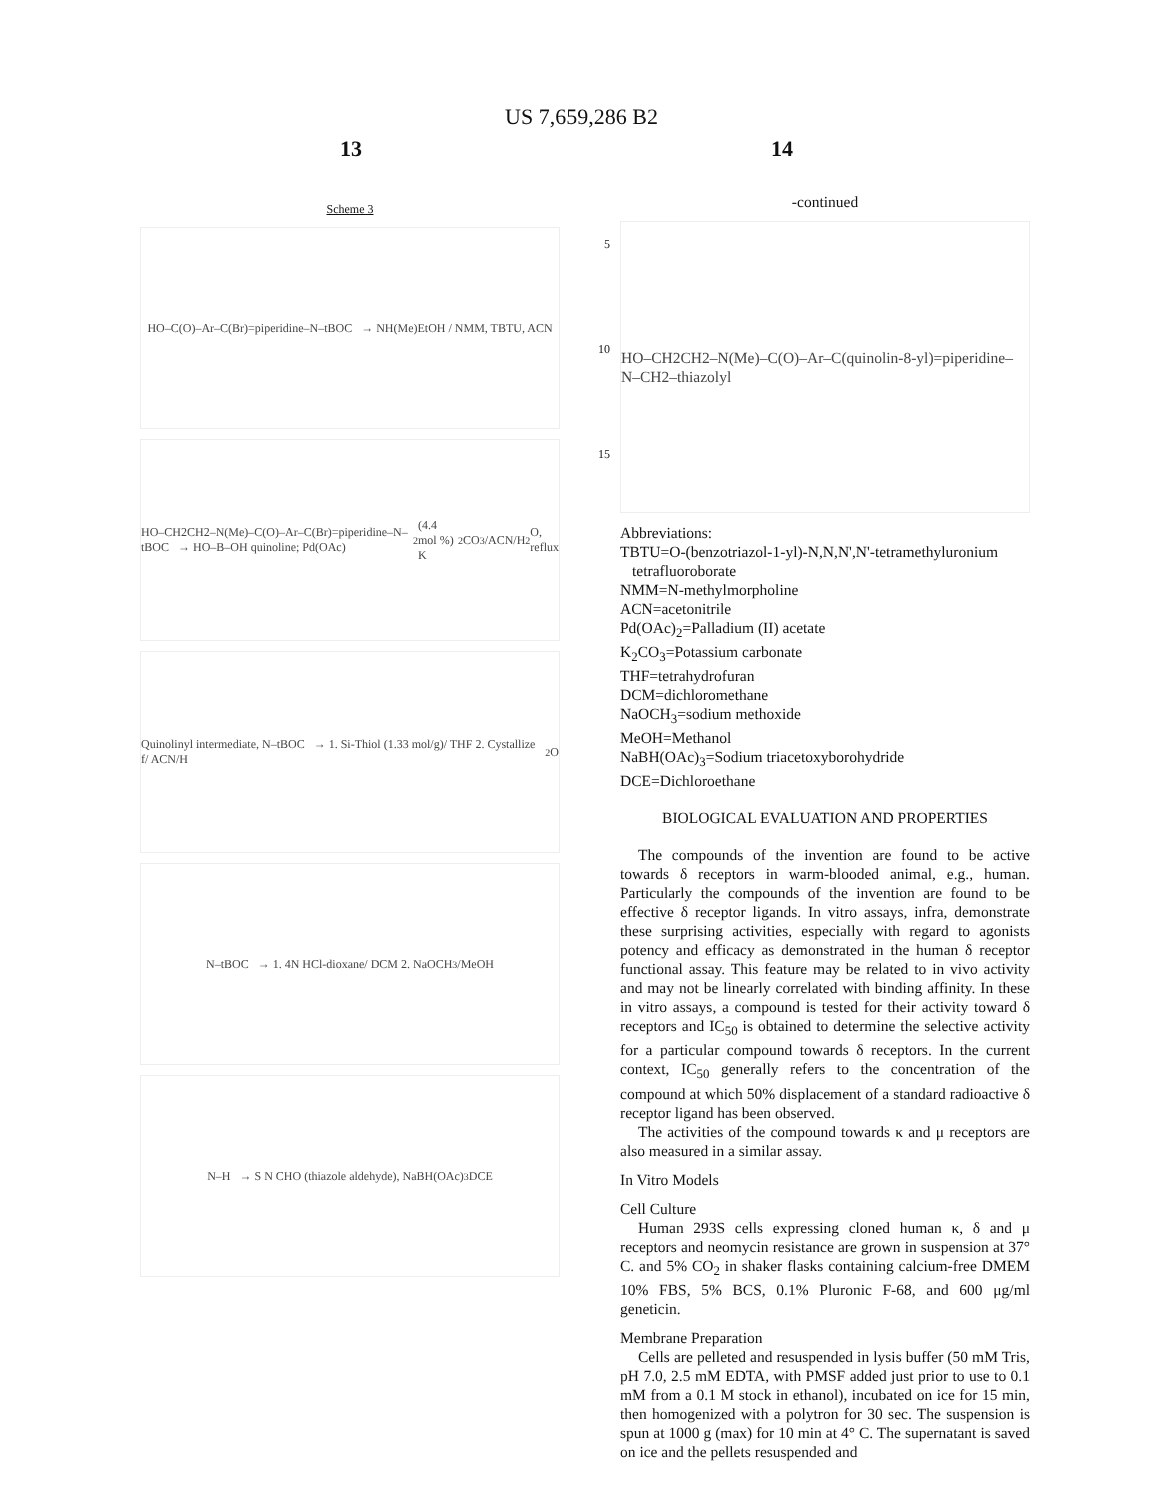US 7,659,286 B2
13 14
Scheme 3
HO–C(O)–Ar–C(Br)=piperidine–N–tBOC → NH(Me)EtOH / NMM, TBTU, ACN
HO–CH2CH2–N(Me)–C(O)–Ar–C(Br)=piperidine–N–tBOC → HO–B–OH quinoline; Pd(OAc)<sub>2</sub> (4.4 mol %) K<sub>2</sub>CO<sub>3</sub>/ACN/H<sub>2</sub>O, reflux
Quinolinyl intermediate, N–tBOC → 1. Si-Thiol (1.33 mol/g)/ THF 2. Cystallize f/ ACN/H<sub>2</sub>O
N–tBOC → 1. 4N HCl-dioxane/ DCM 2. NaOCH<sub>3</sub>/MeOH
N–H → S N CHO (thiazole aldehyde), NaBH(OAc)<sub>3</sub> DCE
5
10
15
-continued
HO–CH2CH2–N(Me)–C(O)–Ar–C(quinolin-8-yl)=piperidine–N–CH2–thiazolyl
Abbreviations:
TBTU=O-(benzotriazol-1-yl)-N,N,N',N'-tetramethyluronium tetrafluoroborate
NMM=N-methylmorpholine
ACN=acetonitrile
Pd(OAc)<sub>2</sub>=Palladium (II) acetate
K<sub>2</sub>CO<sub>3</sub>=Potassium carbonate
THF=tetrahydrofuran
DCM=dichloromethane
NaOCH<sub>3</sub>=sodium methoxide
MeOH=Methanol
NaBH(OAc)<sub>3</sub>=Sodium triacetoxyborohydride
DCE=Dichloroethane
BIOLOGICAL EVALUATION AND PROPERTIES
The compounds of the invention are found to be active towards δ receptors in warm-blooded animal, e.g., human. Particularly the compounds of the invention are found to be effective δ receptor ligands. In vitro assays, infra, demonstrate these surprising activities, especially with regard to agonists potency and efficacy as demonstrated in the human δ receptor functional assay. This feature may be related to in vivo activity and may not be linearly correlated with binding affinity. In these in vitro assays, a compound is tested for their activity toward δ receptors and IC<sub>50</sub> is obtained to determine the selective activity for a particular compound towards δ receptors. In the current context, IC<sub>50</sub> generally refers to the concentration of the compound at which 50% displacement of a standard radioactive δ receptor ligand has been observed.
The activities of the compound towards κ and μ receptors are also measured in a similar assay.
In Vitro Models
Cell Culture
Human 293S cells expressing cloned human κ, δ and μ receptors and neomycin resistance are grown in suspension at 37° C. and 5% CO<sub>2</sub> in shaker flasks containing calcium-free DMEM 10% FBS, 5% BCS, 0.1% Pluronic F-68, and 600 μg/ml geneticin.
Membrane Preparation
Cells are pelleted and resuspended in lysis buffer (50 mM Tris, pH 7.0, 2.5 mM EDTA, with PMSF added just prior to use to 0.1 mM from a 0.1 M stock in ethanol), incubated on ice for 15 min, then homogenized with a polytron for 30 sec. The suspension is spun at 1000 g (max) for 10 min at 4° C. The supernatant is saved on ice and the pellets resuspended and